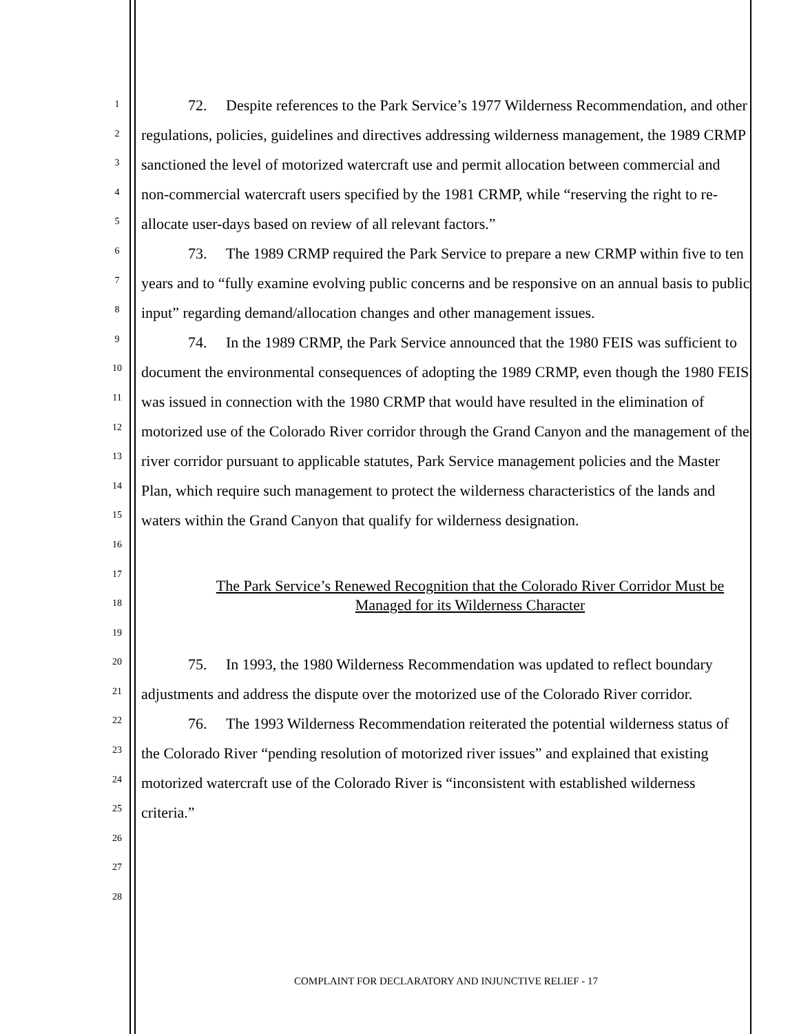1
2
3
4
5
6
7
8
9
10
11
12
13
14
15
16
17
18
19
20
21
22
23
24
25
26
27
28
72. Despite references to the Park Service’s 1977 Wilderness Recommendation, and other regulations, policies, guidelines and directives addressing wilderness management, the 1989 CRMP sanctioned the level of motorized watercraft use and permit allocation between commercial and non-commercial watercraft users specified by the 1981 CRMP, while “reserving the right to re-allocate user-days based on review of all relevant factors.”
73. The 1989 CRMP required the Park Service to prepare a new CRMP within five to ten years and to “fully examine evolving public concerns and be responsive on an annual basis to public input” regarding demand/allocation changes and other management issues.
74. In the 1989 CRMP, the Park Service announced that the 1980 FEIS was sufficient to document the environmental consequences of adopting the 1989 CRMP, even though the 1980 FEIS was issued in connection with the 1980 CRMP that would have resulted in the elimination of motorized use of the Colorado River corridor through the Grand Canyon and the management of the river corridor pursuant to applicable statutes, Park Service management policies and the Master Plan, which require such management to protect the wilderness characteristics of the lands and waters within the Grand Canyon that qualify for wilderness designation.
The Park Service’s Renewed Recognition that the Colorado River Corridor Must be Managed for its Wilderness Character
75. In 1993, the 1980 Wilderness Recommendation was updated to reflect boundary adjustments and address the dispute over the motorized use of the Colorado River corridor.
76. The 1993 Wilderness Recommendation reiterated the potential wilderness status of the Colorado River “pending resolution of motorized river issues” and explained that existing motorized watercraft use of the Colorado River is “inconsistent with established wilderness criteria.”
COMPLAINT FOR DECLARATORY AND INJUNCTIVE RELIEF - 17